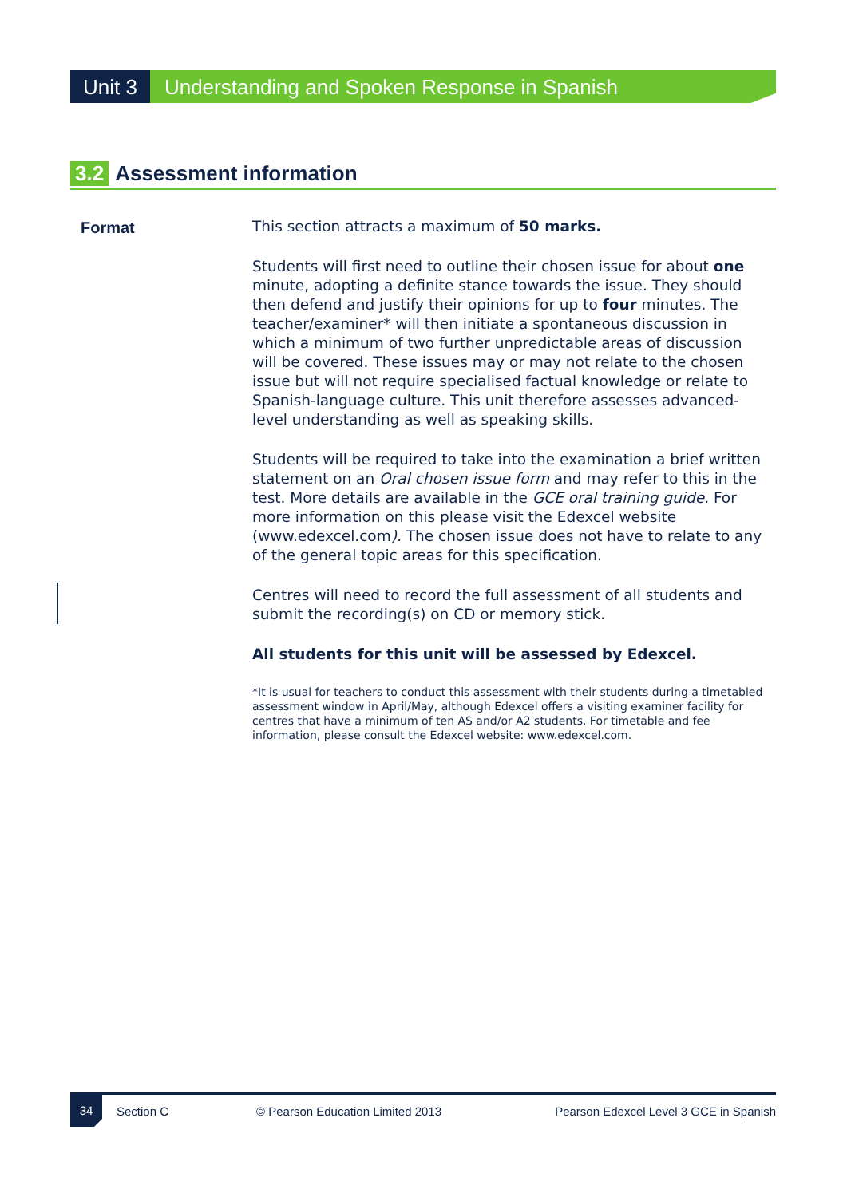Unit 3 Understanding and Spoken Response in Spanish
3.2 Assessment information
Format
This section attracts a maximum of 50 marks.
Students will first need to outline their chosen issue for about one minute, adopting a definite stance towards the issue. They should then defend and justify their opinions for up to four minutes. The teacher/examiner* will then initiate a spontaneous discussion in which a minimum of two further unpredictable areas of discussion will be covered. These issues may or may not relate to the chosen issue but will not require specialised factual knowledge or relate to Spanish-language culture. This unit therefore assesses advanced-level understanding as well as speaking skills.
Students will be required to take into the examination a brief written statement on an Oral chosen issue form and may refer to this in the test. More details are available in the GCE oral training guide. For more information on this please visit the Edexcel website (www.edexcel.com). The chosen issue does not have to relate to any of the general topic areas for this specification.
Centres will need to record the full assessment of all students and submit the recording(s) on CD or memory stick.
All students for this unit will be assessed by Edexcel.
*It is usual for teachers to conduct this assessment with their students during a timetabled assessment window in April/May, although Edexcel offers a visiting examiner facility for centres that have a minimum of ten AS and/or A2 students. For timetable and fee information, please consult the Edexcel website: www.edexcel.com.
34
Section C
© Pearson Education Limited 2013
Pearson Edexcel Level 3 GCE in Spanish